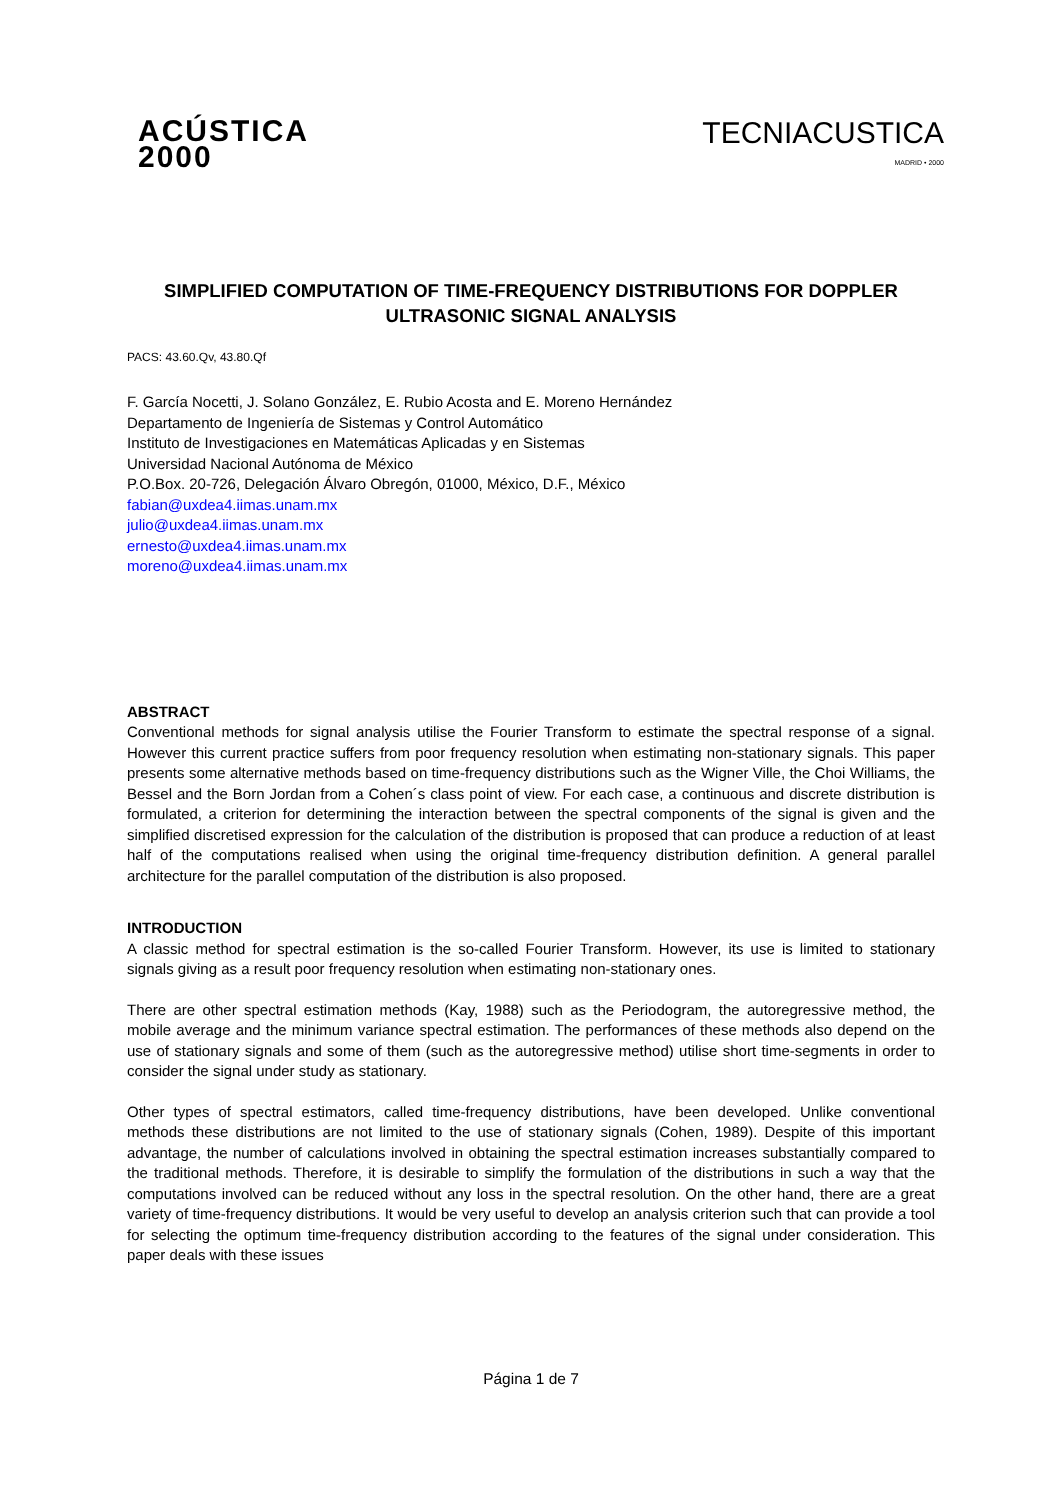ACÚSTICA
2000
TECNIACUSTICA
MADRID • 2000
SIMPLIFIED COMPUTATION OF TIME-FREQUENCY DISTRIBUTIONS FOR DOPPLER ULTRASONIC SIGNAL ANALYSIS
PACS: 43.60.Qv, 43.80.Qf
F. García Nocetti, J. Solano González, E. Rubio Acosta and E. Moreno Hernández
Departamento de Ingeniería de Sistemas y Control Automático
Instituto de Investigaciones en Matemáticas Aplicadas y en Sistemas
Universidad Nacional Autónoma de México
P.O.Box. 20-726, Delegación Álvaro Obregón, 01000, México, D.F., México
fabian@uxdea4.iimas.unam.mx
julio@uxdea4.iimas.unam.mx
ernesto@uxdea4.iimas.unam.mx
moreno@uxdea4.iimas.unam.mx
ABSTRACT
Conventional methods for signal analysis utilise the Fourier Transform to estimate the spectral response of a signal. However this current practice suffers from poor frequency resolution when estimating non-stationary signals. This paper presents some alternative methods based on time-frequency distributions such as the Wigner Ville, the Choi Williams, the Bessel and the Born Jordan from a Cohen´s class point of view. For each case, a continuous and discrete distribution is formulated, a criterion for determining the interaction between the spectral components of the signal is given and the simplified discretised expression for the calculation of the distribution is proposed that can produce a reduction of at least half of the computations realised when using the original time-frequency distribution definition. A general parallel architecture for the parallel computation of the distribution is also proposed.
INTRODUCTION
A classic method for spectral estimation is the so-called Fourier Transform. However, its use is limited to stationary signals giving as a result poor frequency resolution when estimating non-stationary ones.
There are other spectral estimation methods (Kay, 1988) such as the Periodogram, the autoregressive method, the mobile average and the minimum variance spectral estimation. The performances of these methods also depend on the use of stationary signals and some of them (such as the autoregressive method) utilise short time-segments in order to consider the signal under study as stationary.
Other types of spectral estimators, called time-frequency distributions, have been developed. Unlike conventional methods these distributions are not limited to the use of stationary signals (Cohen, 1989). Despite of this important advantage, the number of calculations involved in obtaining the spectral estimation increases substantially compared to the traditional methods. Therefore, it is desirable to simplify the formulation of the distributions in such a way that the computations involved can be reduced without any loss in the spectral resolution. On the other hand, there are a great variety of time-frequency distributions. It would be very useful to develop an analysis criterion such that can provide a tool for selecting the optimum time-frequency distribution according to the features of the signal under consideration. This paper deals with these issues
Página 1 de 7